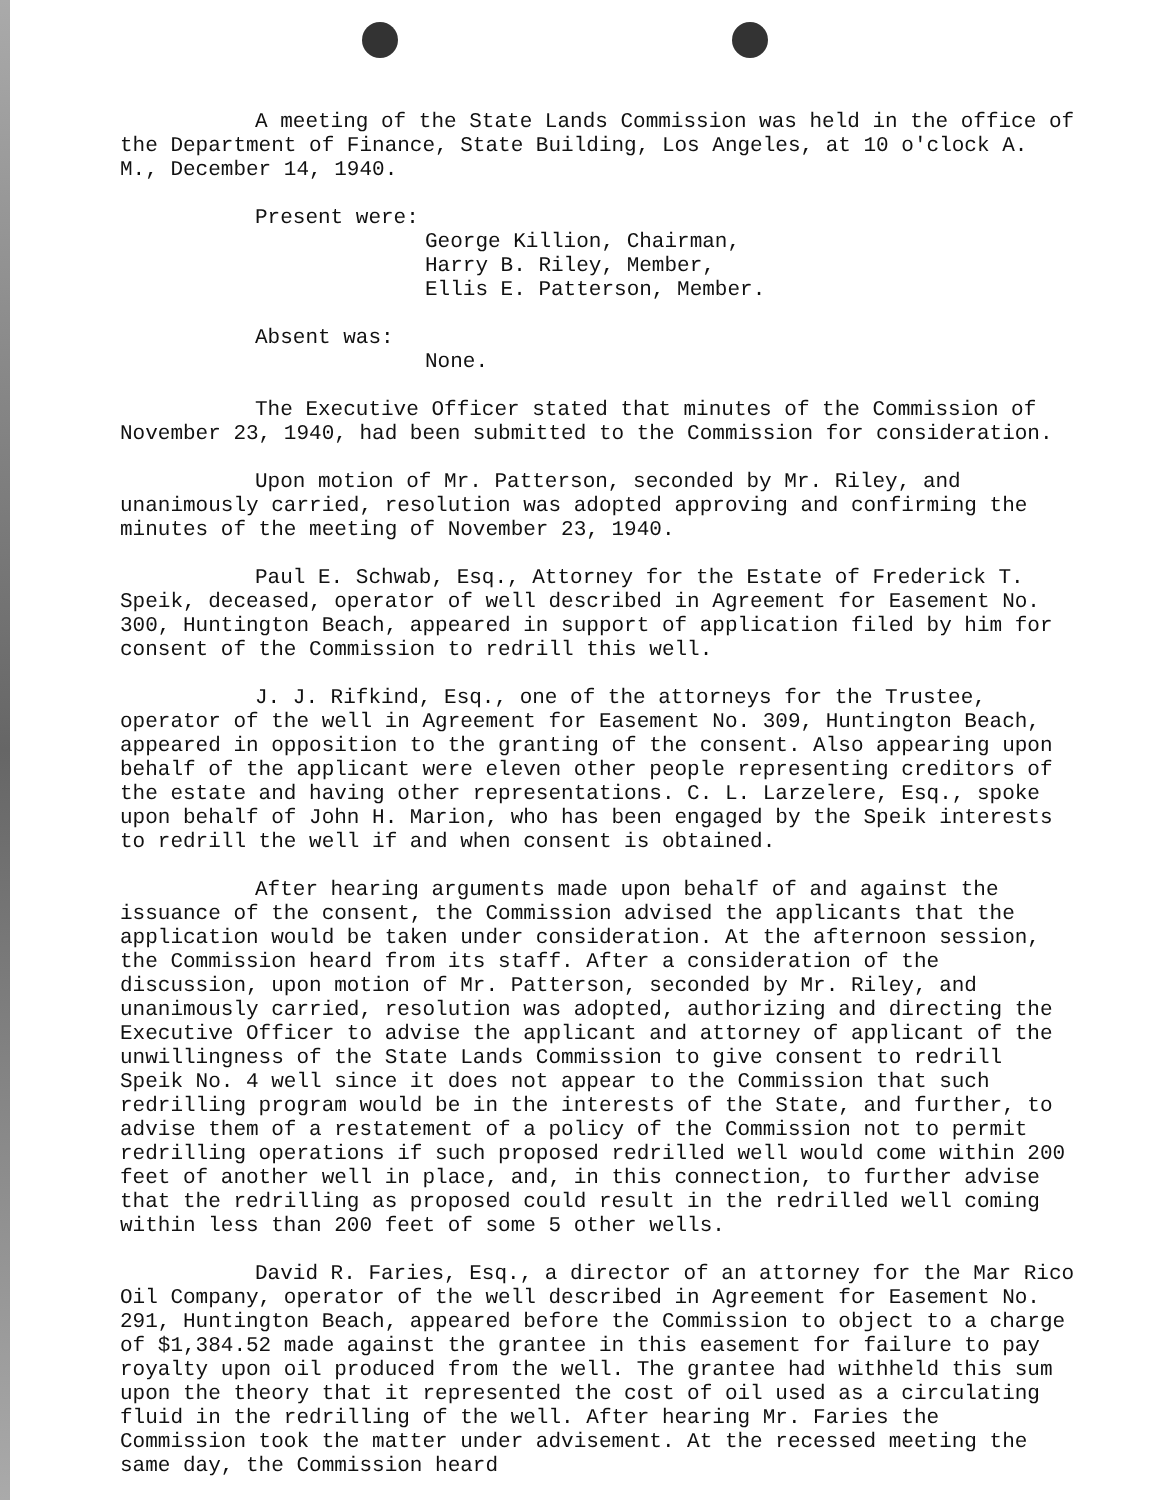A meeting of the State Lands Commission was held in the office of the Department of Finance, State Building, Los Angeles, at 10 o'clock A. M., December 14, 1940.
Present were:
George Killion, Chairman,
Harry B. Riley, Member,
Ellis E. Patterson, Member.
Absent was:
None.
The Executive Officer stated that minutes of the Commission of November 23, 1940, had been submitted to the Commission for consideration.
Upon motion of Mr. Patterson, seconded by Mr. Riley, and unanimously carried, resolution was adopted approving and confirming the minutes of the meeting of November 23, 1940.
Paul E. Schwab, Esq., Attorney for the Estate of Frederick T. Speik, deceased, operator of well described in Agreement for Easement No. 300, Huntington Beach, appeared in support of application filed by him for consent of the Commission to redrill this well.
J. J. Rifkind, Esq., one of the attorneys for the Trustee, operator of the well in Agreement for Easement No. 309, Huntington Beach, appeared in opposition to the granting of the consent. Also appearing upon behalf of the applicant were eleven other people representing creditors of the estate and having other representations. C. L. Larzelere, Esq., spoke upon behalf of John H. Marion, who has been engaged by the Speik interests to redrill the well if and when consent is obtained.
After hearing arguments made upon behalf of and against the issuance of the consent, the Commission advised the applicants that the application would be taken under consideration. At the afternoon session, the Commission heard from its staff. After a consideration of the discussion, upon motion of Mr. Patterson, seconded by Mr. Riley, and unanimously carried, resolution was adopted, authorizing and directing the Executive Officer to advise the applicant and attorney of applicant of the unwillingness of the State Lands Commission to give consent to redrill Speik No. 4 well since it does not appear to the Commission that such redrilling program would be in the interests of the State, and further, to advise them of a restatement of a policy of the Commission not to permit redrilling operations if such proposed redrilled well would come within 200 feet of another well in place, and, in this connection, to further advise that the redrilling as proposed could result in the redrilled well coming within less than 200 feet of some 5 other wells.
David R. Faries, Esq., a director of an attorney for the Mar Rico Oil Company, operator of the well described in Agreement for Easement No. 291, Huntington Beach, appeared before the Commission to object to a charge of $1,384.52 made against the grantee in this easement for failure to pay royalty upon oil produced from the well. The grantee had withheld this sum upon the theory that it represented the cost of oil used as a circulating fluid in the redrilling of the well. After hearing Mr. Faries the Commission took the matter under advisement. At the recessed meeting the same day, the Commission heard